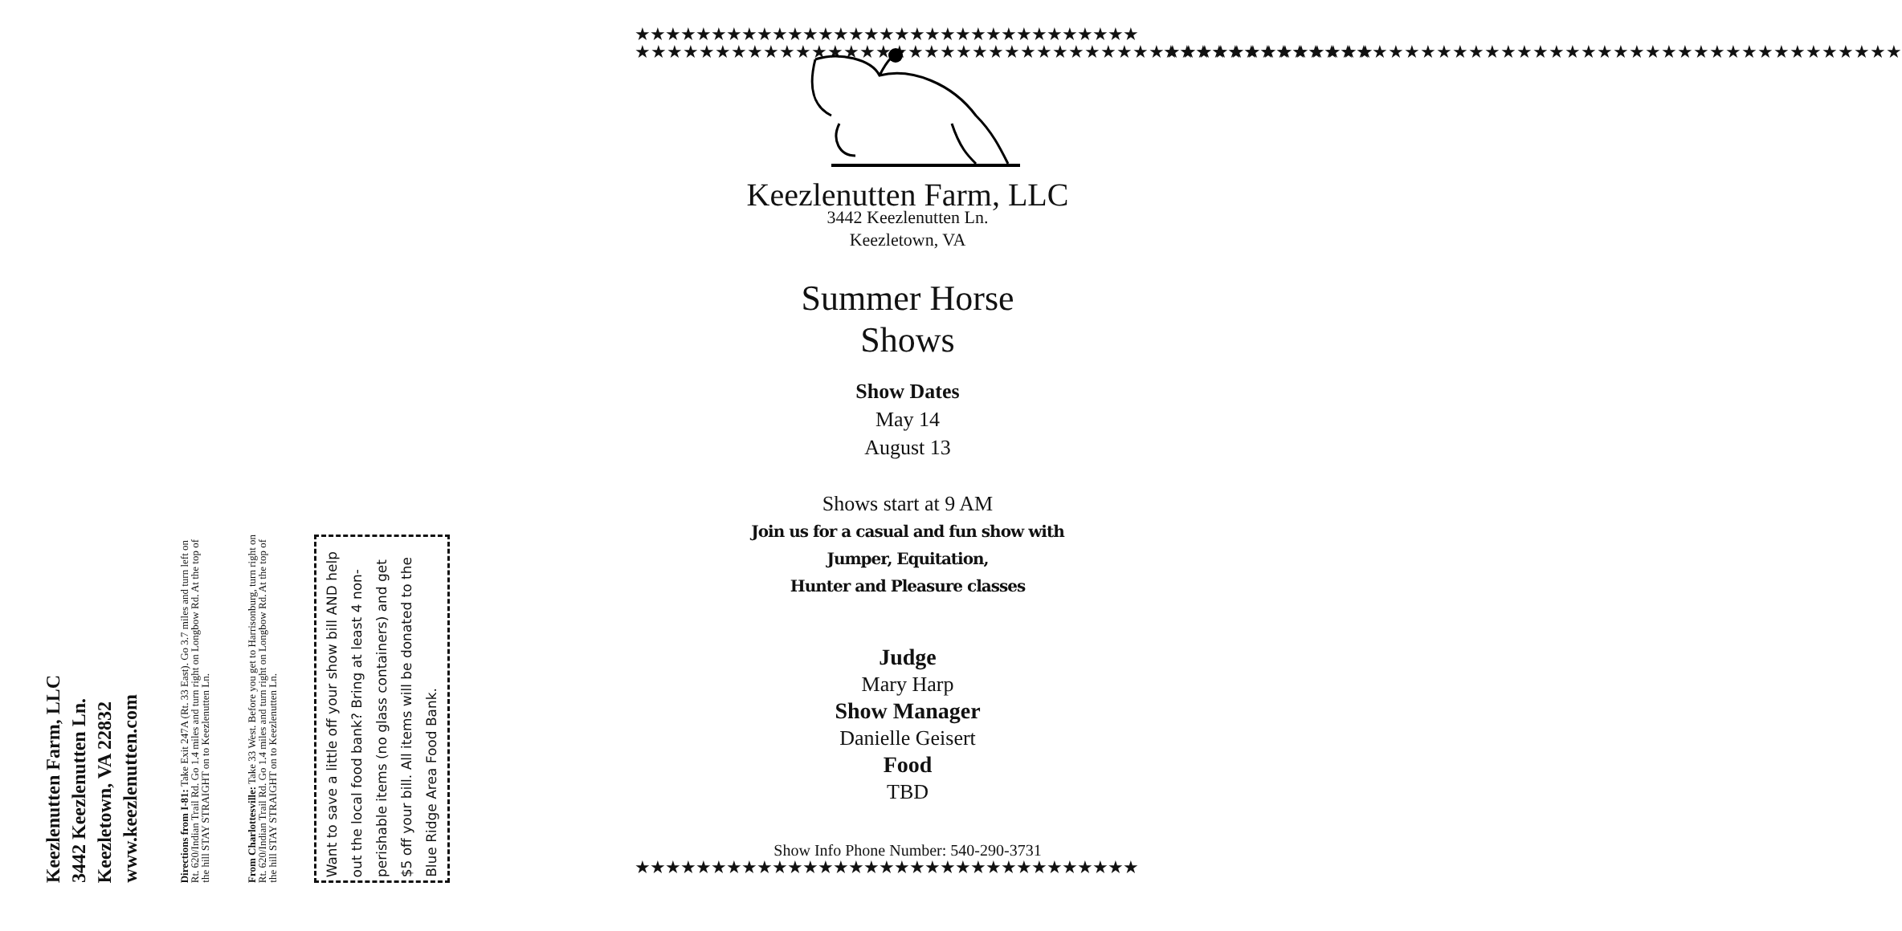Keezlenutten Farm, LLC
3442 Keezlenutten Ln.
Keezletown, VA 22832
www.keezlenutten.com
Directions from I-81: Take Exit 247A (Rt. 33 East). Go 3.7 miles and turn left on Rt. 620/Indian Trail Rd. Go 1.4 miles and turn right on Longbow Rd. At the top of the hill STAY STRAIGHT on to Keezlenutten Ln.
From Charlottesville: Take 33 West. Before you get to Harrisonburg, turn right on Rt. 620/Indian Trail Rd. Go 1.4 miles and turn right on Longbow Rd. At the top of the hill STAY STRAIGHT on to Keezlenutten Ln.
Want to save a little off your show bill AND help out the local food bank? Bring at least 4 non-perishable items (no glass containers) and get $5 off your bill. All items will be donated to the Blue Ridge Area Food Bank.
★★★★★★★★★★★★★★★★★★★★★★★★★★★★★★★★★
★★★★★★★★★★★★★★★★★★★★★★★★★★★★★★★★★★★★★★★★★★★★★★
Keezlenutten Farm, LLC
3442 Keezlenutten Ln.
Keezletown, VA
Summer Horse
Shows
Show Dates
May 14
August 13
Shows start at 9 AM
Join us for a casual and fun show with
Jumper, Equitation,
Hunter and Pleasure classes
Judge
Mary Harp
Show Manager
Danielle Geisert
Food
TBD
Show Info Phone Number: 540-290-3731
★★★★★★★★★★★★★★★★★★★★★★★★★★★★★★★★★★★★★★★★★★★★★★
★★★★★★★★★★★★★★★★★★★★★★★★★★★★★★★★★